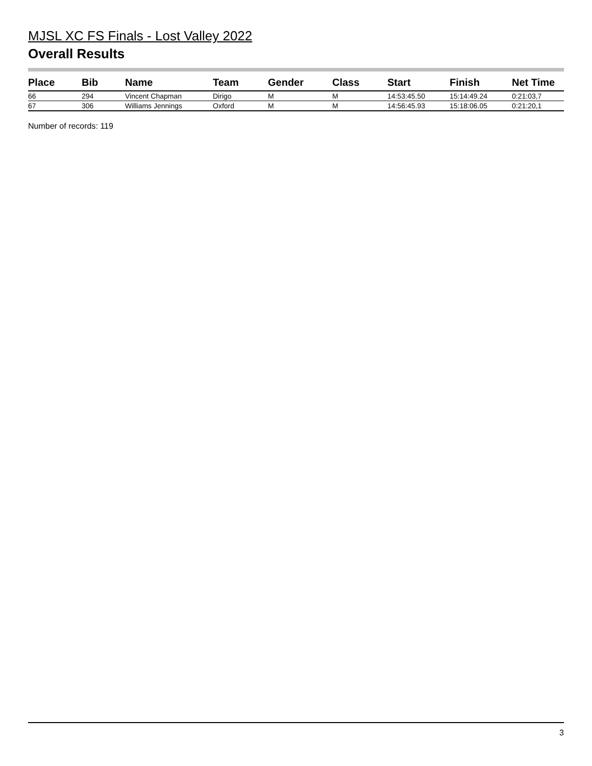MJSL XC FS Finals - Lost Valley 2022
Overall Results
| Place | Bib | Name | Team | Gender | Class | Start | Finish | Net Time |
| --- | --- | --- | --- | --- | --- | --- | --- | --- |
| 66 | 294 | Vincent Chapman | Dirigo | M | M | 14:53:45.50 | 15:14:49.24 | 0:21:03,7 |
| 67 | 306 | Williams Jennings | Oxford | M | M | 14:56:45.93 | 15:18:06.05 | 0:21:20,1 |
Number of records: 119
3